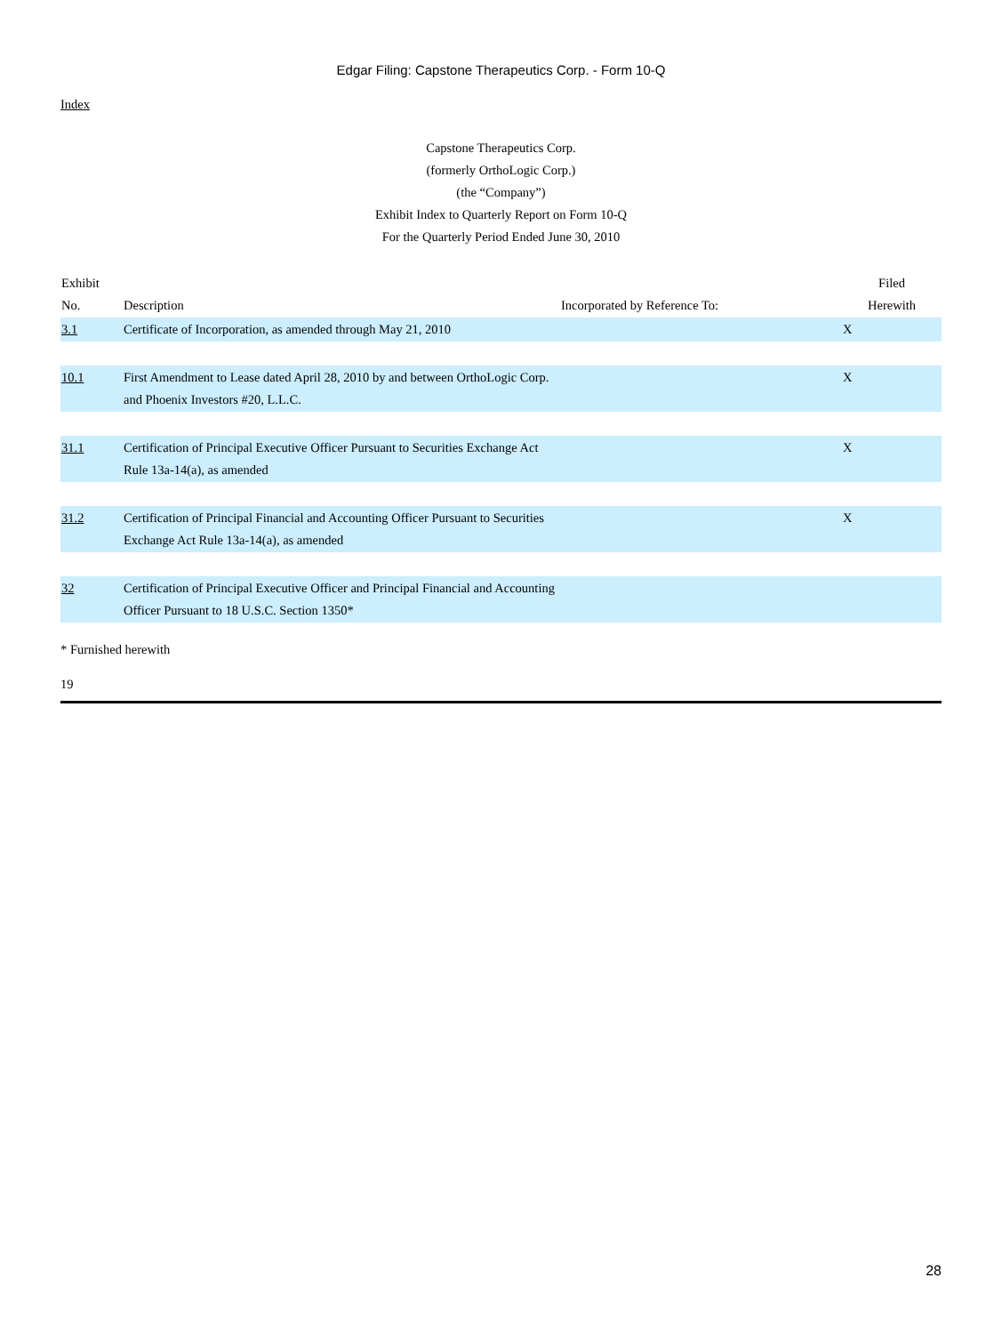Edgar Filing: Capstone Therapeutics Corp. - Form 10-Q
Index
Capstone Therapeutics Corp.
(formerly OrthoLogic Corp.)
(the “Company”)
Exhibit Index to Quarterly Report on Form 10-Q
For the Quarterly Period Ended June 30, 2010
| Exhibit No. | Description | Incorporated by Reference To: | Filed Herewith |
| --- | --- | --- | --- |
| 3.1 | Certificate of Incorporation, as amended through May 21, 2010 | | X |
| 10.1 | First Amendment to Lease dated April 28, 2010 by and between OrthoLogic Corp. and Phoenix Investors #20, L.L.C. | | X |
| 31.1 | Certification of Principal Executive Officer Pursuant to Securities Exchange Act Rule 13a-14(a), as amended | | X |
| 31.2 | Certification of Principal Financial and Accounting Officer Pursuant to Securities Exchange Act Rule 13a-14(a), as amended | | X |
| 32 | Certification of Principal Executive Officer and Principal Financial and Accounting Officer Pursuant to 18 U.S.C. Section 1350* | | |
* Furnished herewith
19
28